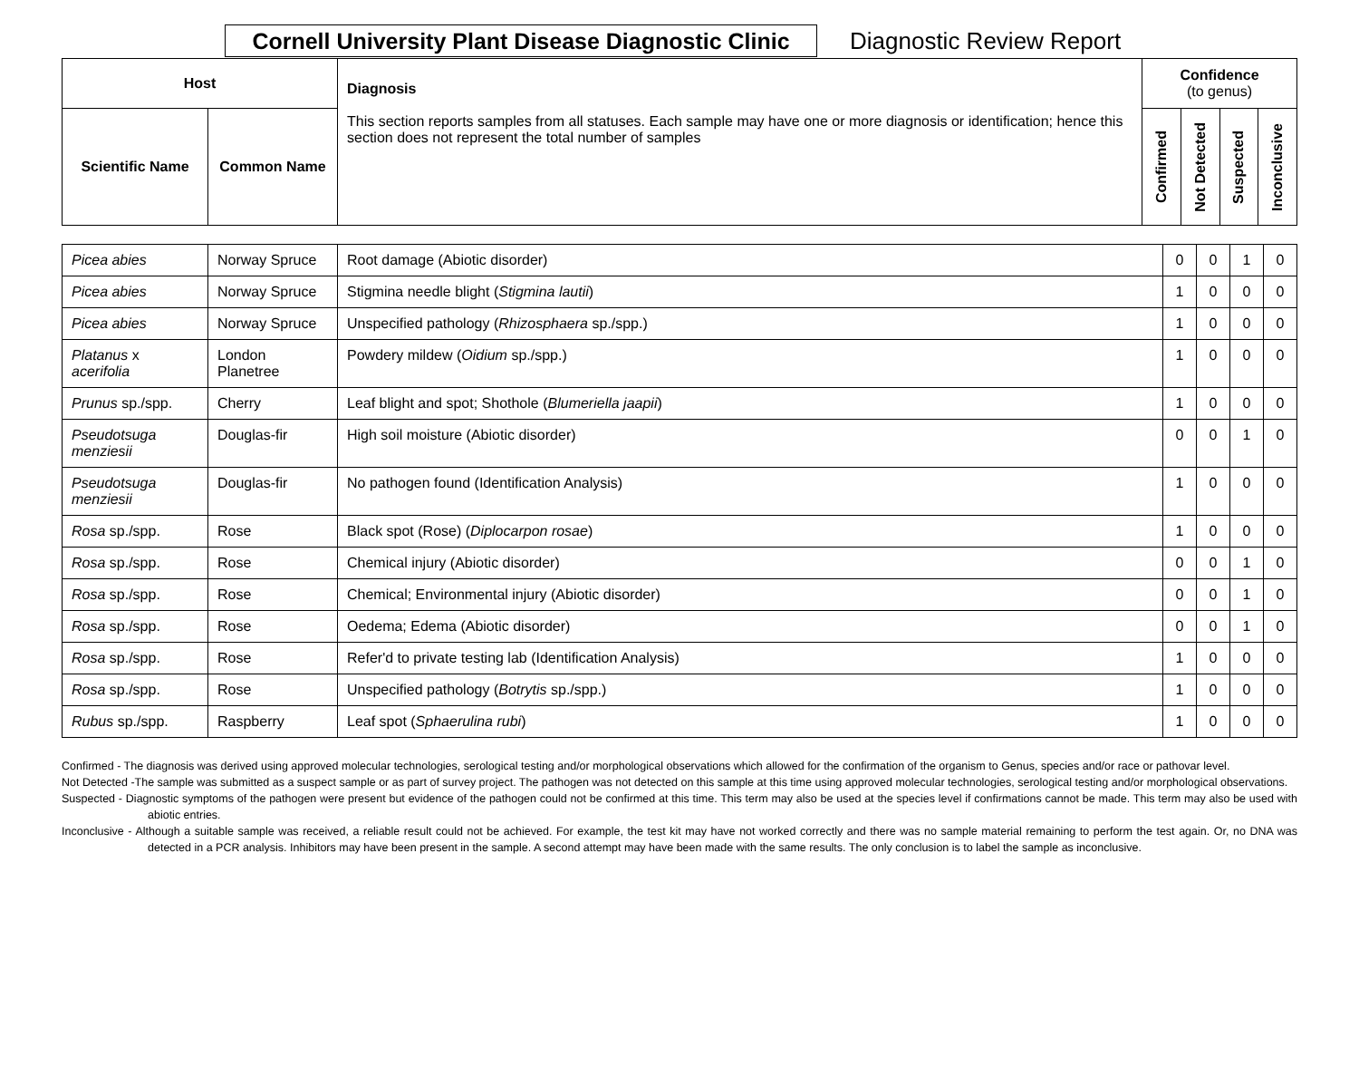Cornell University Plant Disease Diagnostic Clinic
Diagnostic Review Report
| Host | | Diagnosis This section reports samples from all statuses. Each sample may have one or more diagnosis or identification; hence this section does not represent the total number of samples | Confidence (to genus) | | | |
| --- | --- | --- | --- | --- | --- | --- |
| Scientific Name | Common Name | | Confirmed | Not Detected | Suspected | Inconclusive |
| Picea abies | Norway Spruce | Root damage (Abiotic disorder) | 0 | 0 | 1 | 0 |
| Picea abies | Norway Spruce | Stigmina needle blight ( Stigmina lautii ) | 1 | 0 | 0 | 0 |
| Picea abies | Norway Spruce | Unspecified pathology ( Rhizosphaera sp./spp.) | 1 | 0 | 0 | 0 |
| Platanus x acerifolia | London Planetree | Powdery mildew ( Oidium sp./spp.) | 1 | 0 | 0 | 0 |
| Prunus sp./spp. | Cherry | Leaf blight and spot; Shothole ( Blumeriella jaapii ) | 1 | 0 | 0 | 0 |
| Pseudotsuga menziesii | Douglas-fir | High soil moisture (Abiotic disorder) | 0 | 0 | 1 | 0 |
| Pseudotsuga menziesii | Douglas-fir | No pathogen found (Identification Analysis) | 1 | 0 | 0 | 0 |
| Rosa sp./spp. | Rose | Black spot (Rose) ( Diplocarpon rosae ) | 1 | 0 | 0 | 0 |
| Rosa sp./spp. | Rose | Chemical injury (Abiotic disorder) | 0 | 0 | 1 | 0 |
| Rosa sp./spp. | Rose | Chemical; Environmental injury (Abiotic disorder) | 0 | 0 | 1 | 0 |
| Rosa sp./spp. | Rose | Oedema; Edema (Abiotic disorder) | 0 | 0 | 1 | 0 |
| Rosa sp./spp. | Rose | Refer'd to private testing lab (Identification Analysis) | 1 | 0 | 0 | 0 |
| Rosa sp./spp. | Rose | Unspecified pathology ( Botrytis sp./spp.) | 1 | 0 | 0 | 0 |
| Rubus sp./spp. | Raspberry | Leaf spot ( Sphaerulina rubi ) | 1 | 0 | 0 | 0 |
Confirmed - The diagnosis was derived using approved molecular technologies, serological testing and/or morphological observations which allowed for the confirmation of the organism to Genus, species and/or race or pathovar level.
Not Detected -The sample was submitted as a suspect sample or as part of survey project. The pathogen was not detected on this sample at this time using approved molecular technologies, serological testing and/or morphological observations.
Suspected - Diagnostic symptoms of the pathogen were present but evidence of the pathogen could not be confirmed at this time. This term may also be used at the species level if confirmations cannot be made. This term may also be used with abiotic entries.
Inconclusive - Although a suitable sample was received, a reliable result could not be achieved. For example, the test kit may have not worked correctly and there was no sample material remaining to perform the test again. Or, no DNA was detected in a PCR analysis. Inhibitors may have been present in the sample. A second attempt may have been made with the same results. The only conclusion is to label the sample as inconclusive.